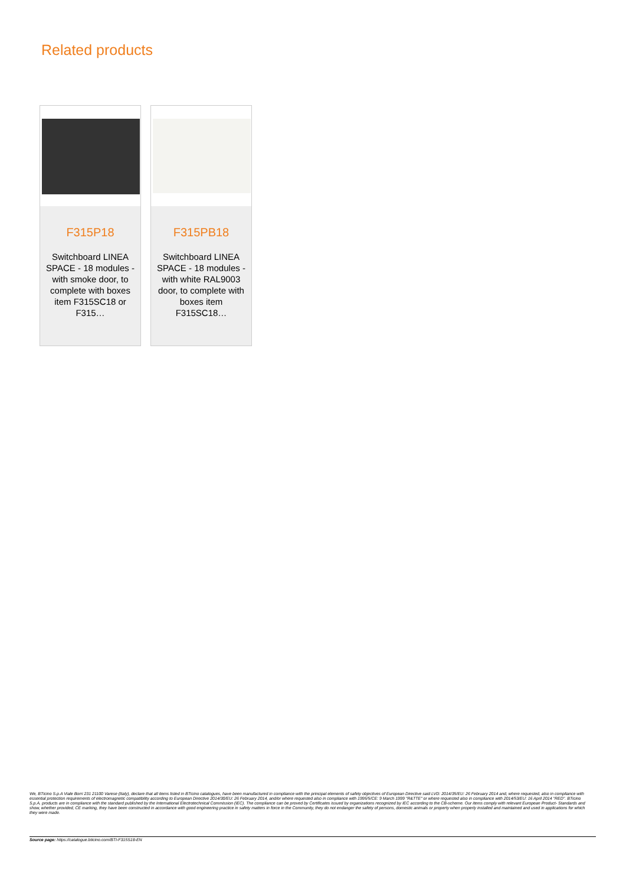Related products
F315P18
Switchboard LINEA SPACE - 18 modules - with smoke door, to complete with boxes item F315SC18 or F315…
F315PB18
Switchboard LINEA SPACE - 18 modules - with white RAL9003 door, to complete with boxes item F315SC18…
We, BTicino S.p.A Viale Borri 231 21100 Varese (Italy), declare that all items listed in BTicino catalogues, have been manufactured in compliance with the principal elements of safety objectives of European Directive said LVD: 2014/35/EU: 26 February 2014 and, where requested, also in compliance with essential protection requirements of electromagnetic compatibility according to European Directive 2014/30/EU: 26 February 2014, and/or where requested also in compliance with 1995/5/CE: 9 March 1999 "R&TTE" or where requested also in compliance with 2014/53/EU: 16 April 2014 "RED". BTicino S.p.A. products are in compliance with the standard published by the International Electrotechnical Commission (IEC). The compliance can be proved by Certificates issued by organizations recognized by IEC according to the CB-scheme. Our items comply with relevant European Product- Standards and show, whether provided, CE marking, they have been constructed in accordance with good engineering practice in safety matters in force in the Community, they do not endanger the safety of persons, domestic animals or property when properly installed and maintained and used in applications for which they were made.
Source page: https://catalogue.bticino.com/BTI-F315S18-EN